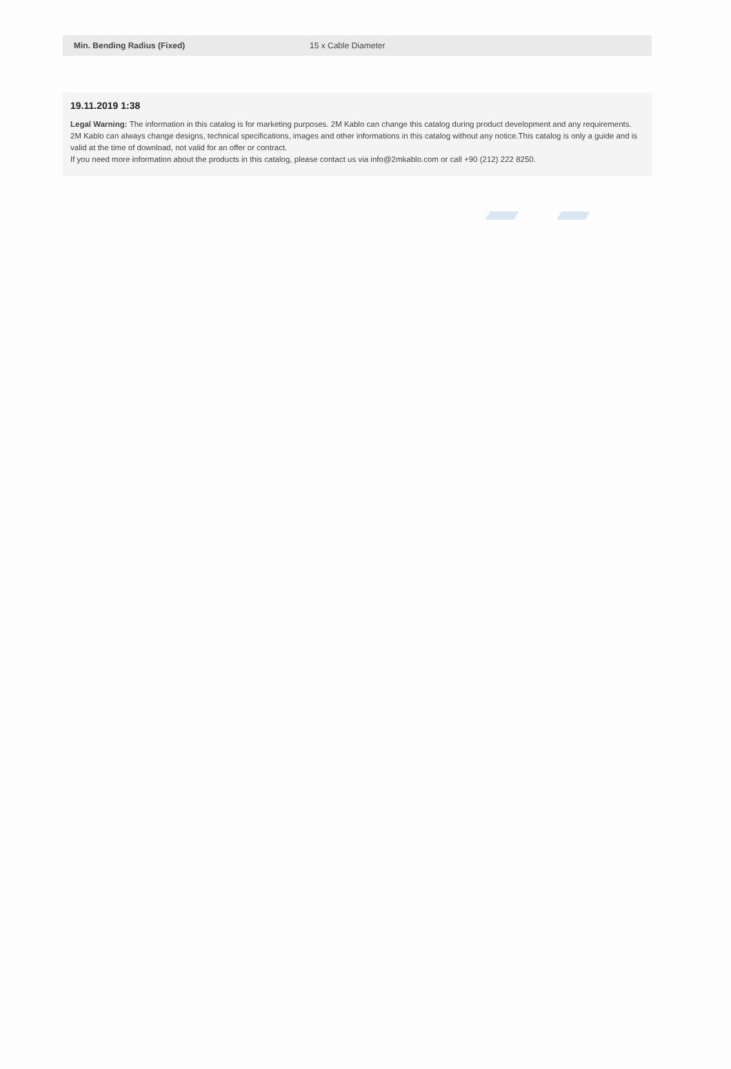| Min. Bending Radius (Fixed) | 15 x Cable Diameter |
19.11.2019 1:38
Legal Warning: The information in this catalog is for marketing purposes. 2M Kablo can change this catalog during product development and any requirements. 2M Kablo can always change designs, technical specifications, images and other informations in this catalog without any notice.This catalog is only a guide and is valid at the time of download, not valid for an offer or contract.
If you need more information about the products in this catalog, please contact us via info@2mkablo.com or call +90 (212) 222 8250.